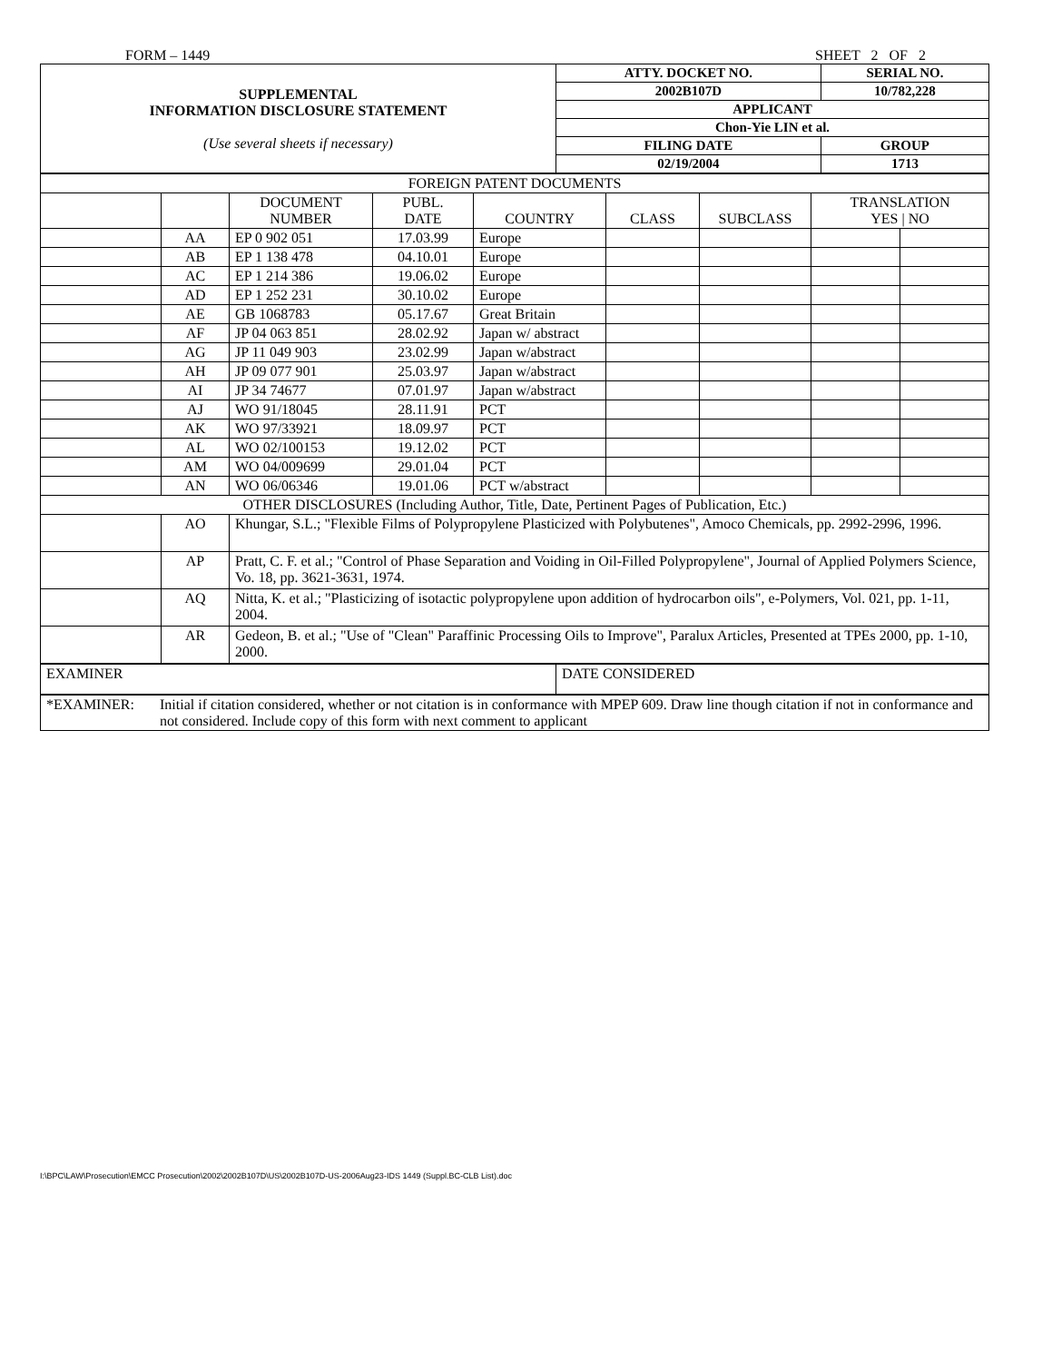FORM – 1449 SHEET 2 OF 2
| SUPPLEMENTAL INFORMATION DISCLOSURE STATEMENT (Use several sheets if necessary) | ATTY. DOCKET NO. | SERIAL NO. |
| | 2002B107D | 10/782,228 |
| | APPLICANT | |
| | Chon-Yie LIN et al. | |
| | FILING DATE | GROUP |
| | 02/19/2004 | 1713 |
| FOREIGN PATENT DOCUMENTS | | | | | | | | |
| | | DOCUMENT NUMBER | PUBL. DATE | COUNTRY | CLASS | SUBCLASS | TRANSLATION YES / NO | |
| | AA | EP 0 902 051 | 17.03.99 | Europe | | | | |
| | AB | EP 1 138 478 | 04.10.01 | Europe | | | | |
| | AC | EP 1 214 386 | 19.06.02 | Europe | | | | |
| | AD | EP 1 252 231 | 30.10.02 | Europe | | | | |
| | AE | GB 1068783 | 05.17.67 | Great Britain | | | | |
| | AF | JP 04 063 851 | 28.02.92 | Japan w/ abstract | | | | |
| | AG | JP 11 049 903 | 23.02.99 | Japan w/abstract | | | | |
| | AH | JP 09 077 901 | 25.03.97 | Japan w/abstract | | | | |
| | AI | JP 34 74677 | 07.01.97 | Japan w/abstract | | | | |
| | AJ | WO 91/18045 | 28.11.91 | PCT | | | | |
| | AK | WO 97/33921 | 18.09.97 | PCT | | | | |
| | AL | WO 02/100153 | 19.12.02 | PCT | | | | |
| | AM | WO 04/009699 | 29.01.04 | PCT | | | | |
| | AN | WO 06/06346 | 19.01.06 | PCT w/abstract | | | | |
| OTHER DISCLOSURES (Including Author, Title, Date, Pertinent Pages of Publication, Etc.) | | | | | | | | |
| | AO | Khungar, S.L.; "Flexible Films of Polypropylene Plasticized with Polybutenes", Amoco Chemicals, pp. 2992-2996, 1996. | | | | | | |
| | AP | Pratt, C. F. et al.; "Control of Phase Separation and Voiding in Oil-Filled Polypropylene", Journal of Applied Polymers Science, Vo. 18, pp. 3621-3631, 1974. | | | | | | |
| | AQ | Nitta, K. et al.; "Plasticizing of isotactic polypropylene upon addition of hydrocarbon oils", e-Polymers, Vol. 021, pp. 1-11, 2004. | | | | | | |
| | AR | Gedeon, B. et al.; "Use of "Clean" Paraffinic Processing Oils to Improve", Paralux Articles, Presented at TPEs 2000, pp. 1-10, 2000. | | | | | | |
| EXAMINER | DATE CONSIDERED |
| *EXAMINER: Initial if citation considered, whether or not citation is in conformance with MPEP 609. Draw line though citation if not in conformance and not considered. Include copy of this form with next comment to applicant | |
I:\BPC\LAW\Prosecution\EMCC Prosecution\2002\2002B107D\US\2002B107D-US-2006Aug23-IDS 1449 (Suppl.BC-CLB List).doc